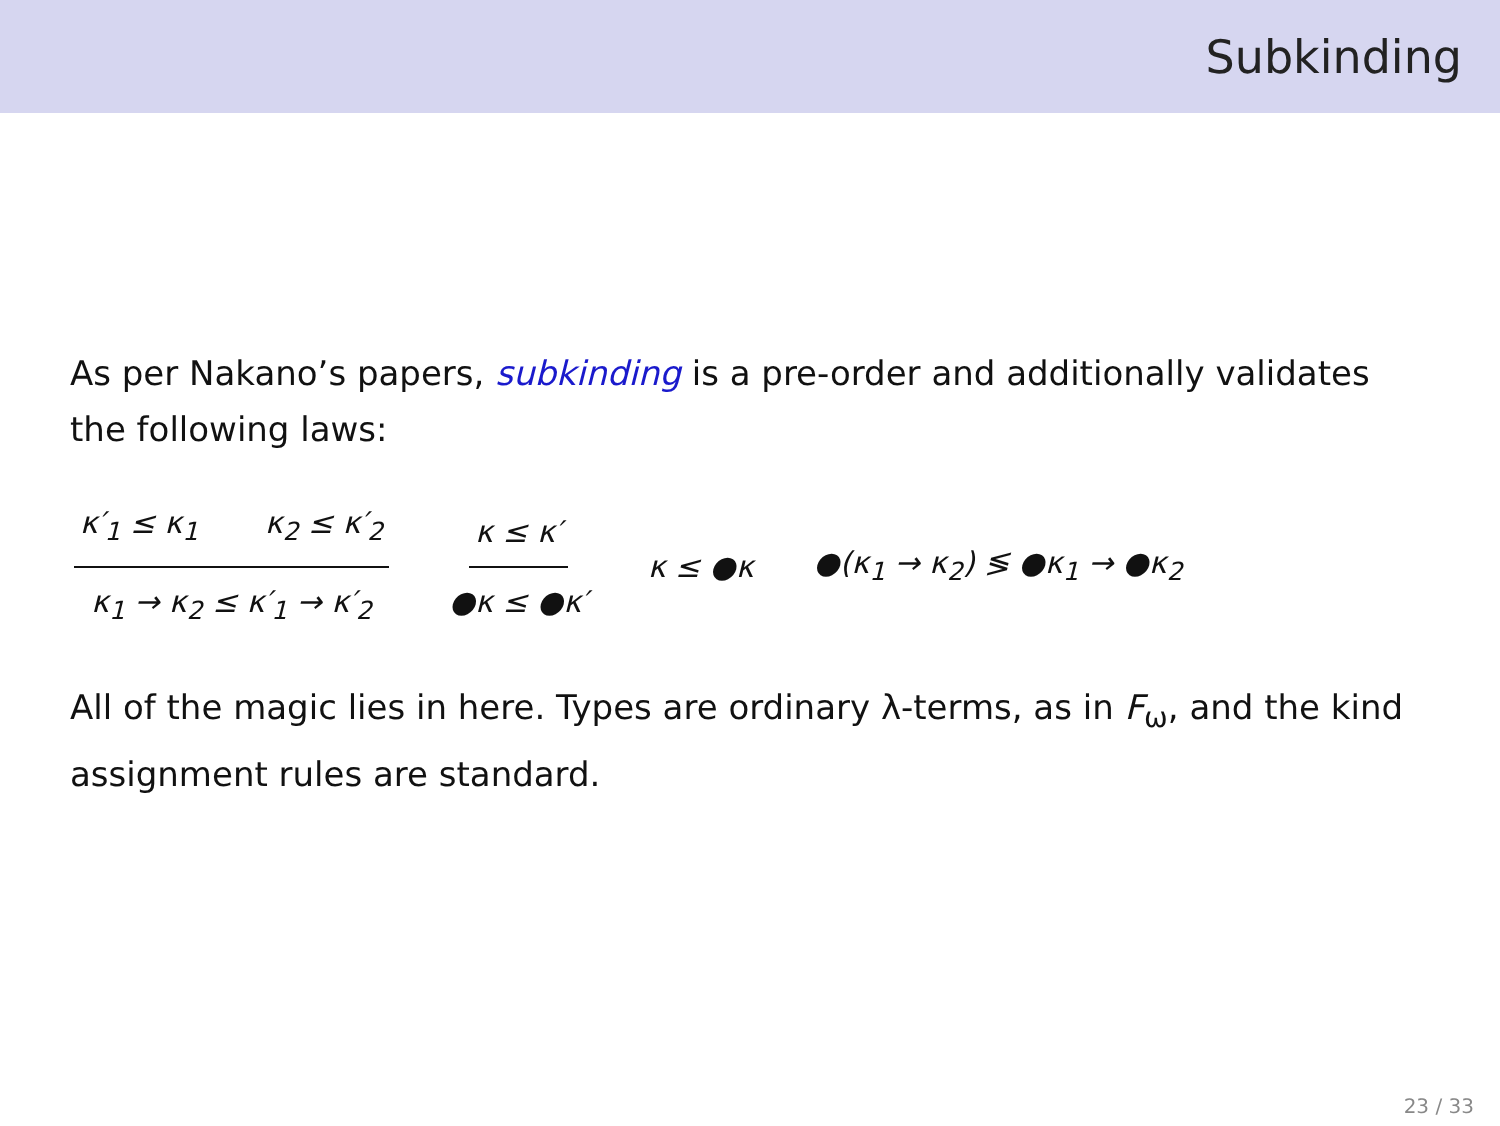Subkinding
As per Nakano’s papers, subkinding is a pre-order and additionally validates the following laws:
κ′<sub>1</sub> ≤ κ<sub>1</sub> κ<sub>2</sub> ≤ κ′<sub>2</sub> κ<sub>1</sub> → κ<sub>2</sub> ≤ κ′<sub>1</sub> → κ′<sub>2</sub> κ ≤ κ′ ●κ ≤ ●κ′ κ ≤ ●κ ●(κ<sub>1</sub> → κ<sub>2</sub>) ≶ ●κ<sub>1</sub> → ●κ<sub>2</sub>
All of the magic lies in here. Types are ordinary λ-terms, as in F<sub>ω</sub>, and the kind assignment rules are standard.
23 / 33